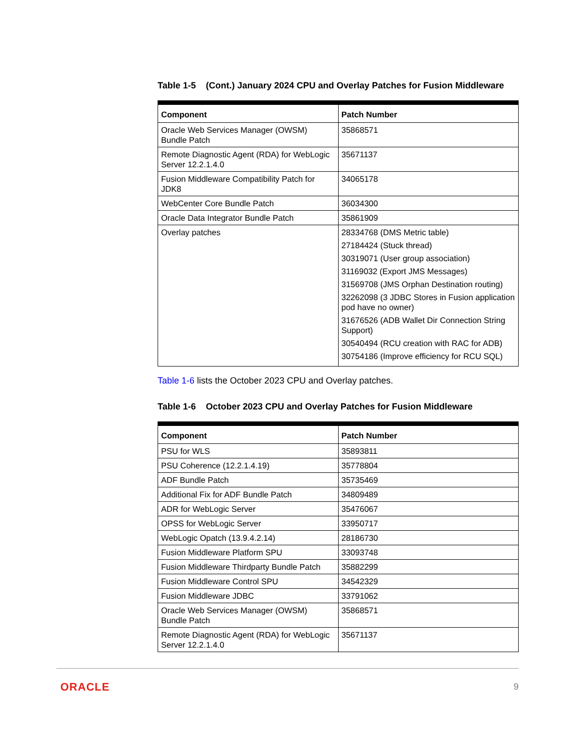Table 1-5 (Cont.) January 2024 CPU and Overlay Patches for Fusion Middleware
| Component | Patch Number |
| --- | --- |
| Oracle Web Services Manager (OWSM) Bundle Patch | 35868571 |
| Remote Diagnostic Agent (RDA) for WebLogic Server 12.2.1.4.0 | 35671137 |
| Fusion Middleware Compatibility Patch for JDK8 | 34065178 |
| WebCenter Core Bundle Patch | 36034300 |
| Oracle Data Integrator Bundle Patch | 35861909 |
| Overlay patches | 28334768 (DMS Metric table) 27184424 (Stuck thread) 30319071 (User group association) 31169032 (Export JMS Messages) 31569708 (JMS Orphan Destination routing) 32262098 (3 JDBC Stores in Fusion application pod have no owner) 31676526 (ADB Wallet Dir Connection String Support) 30540494 (RCU creation with RAC for ADB) 30754186 (Improve efficiency for RCU SQL) |
Table 1-6 lists the October 2023 CPU and Overlay patches.
Table 1-6 October 2023 CPU and Overlay Patches for Fusion Middleware
| Component | Patch Number |
| --- | --- |
| PSU for WLS | 35893811 |
| PSU Coherence (12.2.1.4.19) | 35778804 |
| ADF Bundle Patch | 35735469 |
| Additional Fix for ADF Bundle Patch | 34809489 |
| ADR for WebLogic Server | 35476067 |
| OPSS for WebLogic Server | 33950717 |
| WebLogic Opatch (13.9.4.2.14) | 28186730 |
| Fusion Middleware Platform SPU | 33093748 |
| Fusion Middleware Thirdparty Bundle Patch | 35882299 |
| Fusion Middleware Control SPU | 34542329 |
| Fusion Middleware JDBC | 33791062 |
| Oracle Web Services Manager (OWSM) Bundle Patch | 35868571 |
| Remote Diagnostic Agent (RDA) for WebLogic Server 12.2.1.4.0 | 35671137 |
ORACLE 9